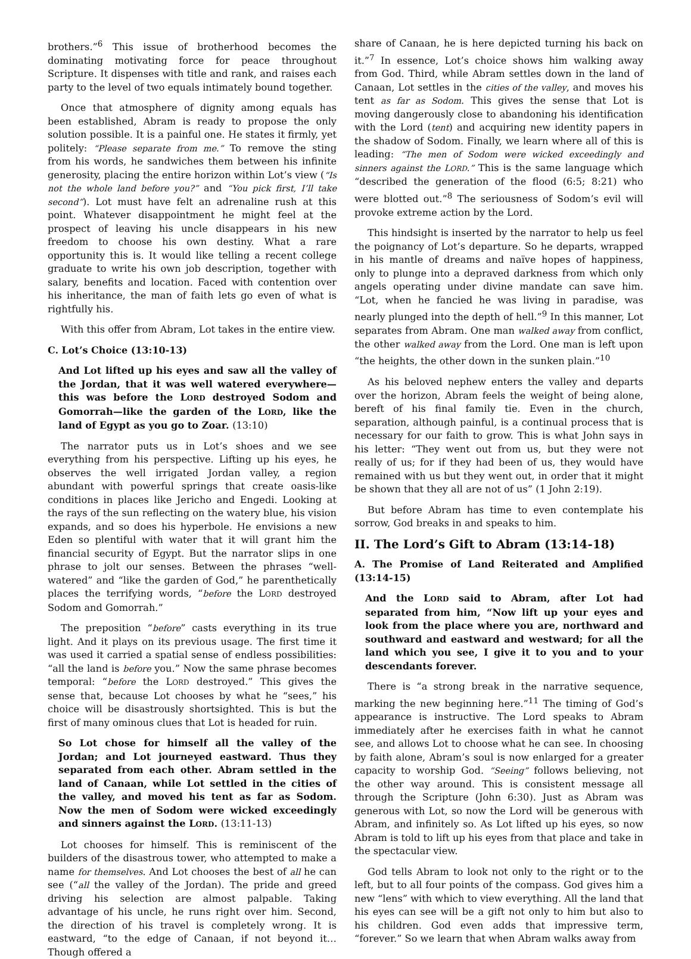brothers.”<sup>6</sup> This issue of brotherhood becomes the dominating motivating force for peace throughout Scripture. It dispenses with title and rank, and raises each party to the level of two equals intimately bound together.
Once that atmosphere of dignity among equals has been established, Abram is ready to propose the only solution possible. It is a painful one. He states it firmly, yet politely: “Please separate from me.” To remove the sting from his words, he sandwiches them between his infinite generosity, placing the entire horizon within Lot’s view (“Is not the whole land before you?” and “You pick first, I’ll take second”). Lot must have felt an adrenaline rush at this point. Whatever disappointment he might feel at the prospect of leaving his uncle disappears in his new freedom to choose his own destiny. What a rare opportunity this is. It would like telling a recent college graduate to write his own job description, together with salary, benefits and location. Faced with contention over his inheritance, the man of faith lets go even of what is rightfully his.
With this offer from Abram, Lot takes in the entire view.
C. Lot’s Choice (13:10-13)
And Lot lifted up his eyes and saw all the valley of the Jordan, that it was well watered everywhere—this was before the LORD destroyed Sodom and Gomorrah—like the garden of the LORD, like the land of Egypt as you go to Zoar. (13:10)
The narrator puts us in Lot’s shoes and we see everything from his perspective. Lifting up his eyes, he observes the well irrigated Jordan valley, a region abundant with powerful springs that create oasis-like conditions in places like Jericho and Engedi. Looking at the rays of the sun reflecting on the watery blue, his vision expands, and so does his hyperbole. He envisions a new Eden so plentiful with water that it will grant him the financial security of Egypt. But the narrator slips in one phrase to jolt our senses. Between the phrases “well-watered” and “like the garden of God,” he parenthetically places the terrifying words, “before the LORD destroyed Sodom and Gomorrah.”
The preposition “before” casts everything in its true light. And it plays on its previous usage. The first time it was used it carried a spatial sense of endless possibilities: “all the land is before you.” Now the same phrase becomes temporal: “before the LORD destroyed.” This gives the sense that, because Lot chooses by what he “sees,” his choice will be disastrously shortsighted. This is but the first of many ominous clues that Lot is headed for ruin.
So Lot chose for himself all the valley of the Jordan; and Lot journeyed eastward. Thus they separated from each other. Abram settled in the land of Canaan, while Lot settled in the cities of the valley, and moved his tent as far as Sodom. Now the men of Sodom were wicked exceedingly and sinners against the LORD. (13:11-13)
Lot chooses for himself. This is reminiscent of the builders of the disastrous tower, who attempted to make a name for themselves. And Lot chooses the best of all he can see (“all the valley of the Jordan). The pride and greed driving his selection are almost palpable. Taking advantage of his uncle, he runs right over him. Second, the direction of his travel is completely wrong. It is eastward, “to the edge of Canaan, if not beyond it…Though offered a
share of Canaan, he is here depicted turning his back on it.”<sup>7</sup> In essence, Lot’s choice shows him walking away from God. Third, while Abram settles down in the land of Canaan, Lot settles in the cities of the valley, and moves his tent as far as Sodom. This gives the sense that Lot is moving dangerously close to abandoning his identification with the Lord (tent) and acquiring new identity papers in the shadow of Sodom. Finally, we learn where all of this is leading: “The men of Sodom were wicked exceedingly and sinners against the LORD.” This is the same language which “described the generation of the flood (6:5; 8:21) who were blotted out.”<sup>8</sup> The seriousness of Sodom’s evil will provoke extreme action by the Lord.
This hindsight is inserted by the narrator to help us feel the poignancy of Lot’s departure. So he departs, wrapped in his mantle of dreams and naïve hopes of happiness, only to plunge into a depraved darkness from which only angels operating under divine mandate can save him. “Lot, when he fancied he was living in paradise, was nearly plunged into the depth of hell.”<sup>9</sup> In this manner, Lot separates from Abram. One man walked away from conflict, the other walked away from the Lord. One man is left upon “the heights, the other down in the sunken plain.”<sup>10</sup>
As his beloved nephew enters the valley and departs over the horizon, Abram feels the weight of being alone, bereft of his final family tie. Even in the church, separation, although painful, is a continual process that is necessary for our faith to grow. This is what John says in his letter: “They went out from us, but they were not really of us; for if they had been of us, they would have remained with us but they went out, in order that it might be shown that they all are not of us” (1 John 2:19).
But before Abram has time to even contemplate his sorrow, God breaks in and speaks to him.
II. The Lord’s Gift to Abram (13:14-18)
A. The Promise of Land Reiterated and Amplified (13:14-15)
And the LORD said to Abram, after Lot had separated from him, “Now lift up your eyes and look from the place where you are, northward and southward and eastward and westward; for all the land which you see, I give it to you and to your descendants forever.
There is “a strong break in the narrative sequence, marking the new beginning here.”<sup>11</sup> The timing of God’s appearance is instructive. The Lord speaks to Abram immediately after he exercises faith in what he cannot see, and allows Lot to choose what he can see. In choosing by faith alone, Abram’s soul is now enlarged for a greater capacity to worship God. “Seeing” follows believing, not the other way around. This is consistent message all through the Scripture (John 6:30). Just as Abram was generous with Lot, so now the Lord will be generous with Abram, and infinitely so. As Lot lifted up his eyes, so now Abram is told to lift up his eyes from that place and take in the spectacular view.
God tells Abram to look not only to the right or to the left, but to all four points of the compass. God gives him a new “lens” with which to view everything. All the land that his eyes can see will be a gift not only to him but also to his children. God even adds that impressive term, “forever.” So we learn that when Abram walks away from